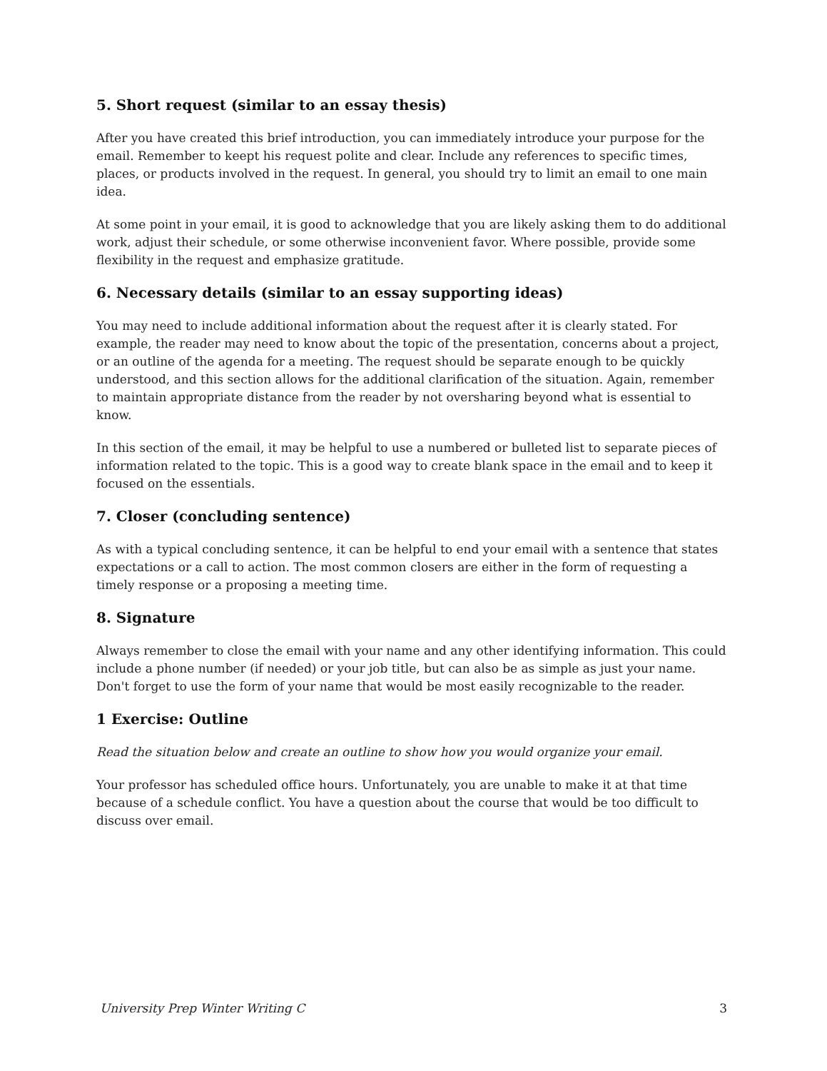5. Short request (similar to an essay thesis)
After you have created this brief introduction, you can immediately introduce your purpose for the email. Remember to keept his request polite and clear. Include any references to specific times, places, or products involved in the request. In general, you should try to limit an email to one main idea.
At some point in your email, it is good to acknowledge that you are likely asking them to do additional work, adjust their schedule, or some otherwise inconvenient favor. Where possible, provide some flexibility in the request and emphasize gratitude.
6. Necessary details (similar to an essay supporting ideas)
You may need to include additional information about the request after it is clearly stated. For example, the reader may need to know about the topic of the presentation, concerns about a project, or an outline of the agenda for a meeting. The request should be separate enough to be quickly understood, and this section allows for the additional clarification of the situation. Again, remember to maintain appropriate distance from the reader by not oversharing beyond what is essential to know.
In this section of the email, it may be helpful to use a numbered or bulleted list to separate pieces of information related to the topic. This is a good way to create blank space in the email and to keep it focused on the essentials.
7. Closer (concluding sentence)
As with a typical concluding sentence, it can be helpful to end your email with a sentence that states expectations or a call to action. The most common closers are either in the form of requesting a timely response or a proposing a meeting time.
8. Signature
Always remember to close the email with your name and any other identifying information. This could include a phone number (if needed) or your job title, but can also be as simple as just your name. Don't forget to use the form of your name that would be most easily recognizable to the reader.
1 Exercise: Outline
Read the situation below and create an outline to show how you would organize your email.
Your professor has scheduled office hours. Unfortunately, you are unable to make it at that time because of a schedule conflict. You have a question about the course that would be too difficult to discuss over email.
University Prep Winter Writing C 3